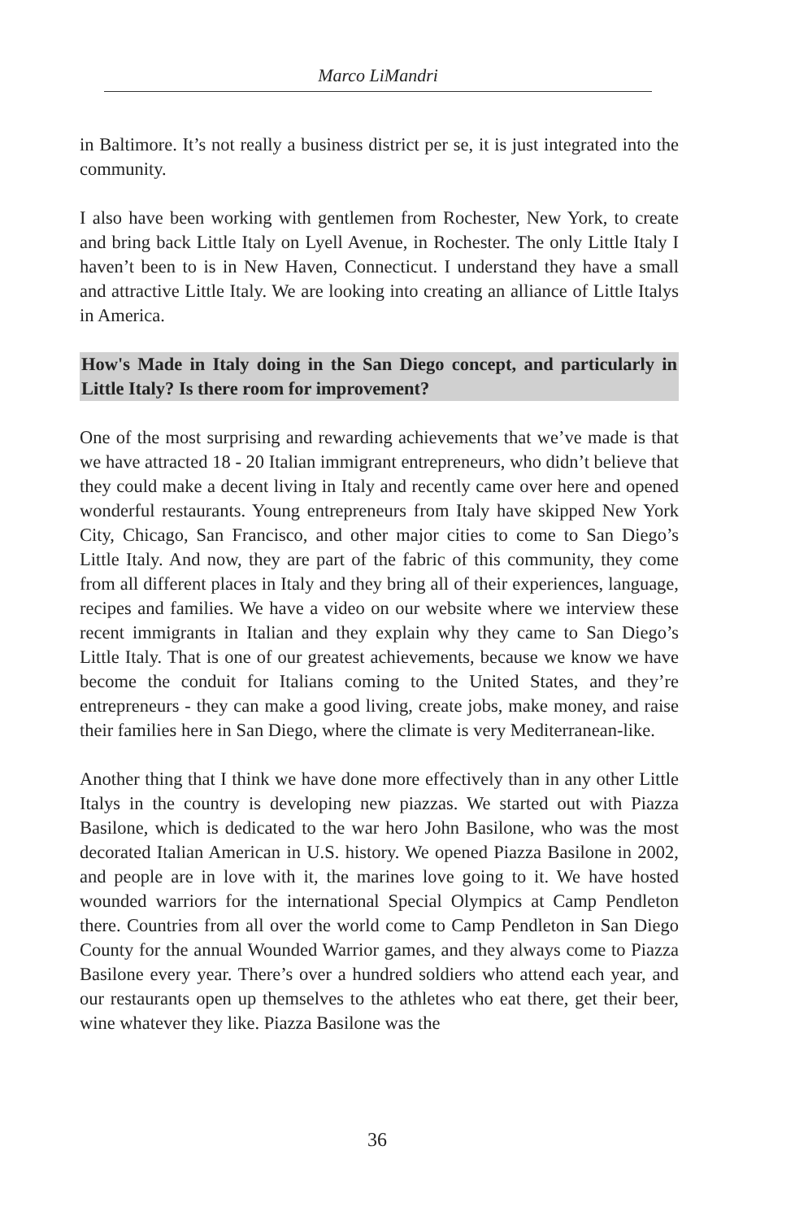Marco LiMandri
in Baltimore. It’s not really a business district per se, it is just integrated into the community.
I also have been working with gentlemen from Rochester, New York, to create and bring back Little Italy on Lyell Avenue, in Rochester. The only Little Italy I haven’t been to is in New Haven, Connecticut. I understand they have a small and attractive Little Italy. We are looking into creating an alliance of Little Italys in America.
How's Made in Italy doing in the San Diego concept, and particularly in Little Italy? Is there room for improvement?
One of the most surprising and rewarding achievements that we’ve made is that we have attracted 18 - 20 Italian immigrant entrepreneurs, who didn’t believe that they could make a decent living in Italy and recently came over here and opened wonderful restaurants. Young entrepreneurs from Italy have skipped New York City, Chicago, San Francisco, and other major cities to come to San Diego’s Little Italy. And now, they are part of the fabric of this community, they come from all different places in Italy and they bring all of their experiences, language, recipes and families. We have a video on our website where we interview these recent immigrants in Italian and they explain why they came to San Diego’s Little Italy. That is one of our greatest achievements, because we know we have become the conduit for Italians coming to the United States, and they’re entrepreneurs - they can make a good living, create jobs, make money, and raise their families here in San Diego, where the climate is very Mediterranean-like.
Another thing that I think we have done more effectively than in any other Little Italys in the country is developing new piazzas. We started out with Piazza Basilone, which is dedicated to the war hero John Basilone, who was the most decorated Italian American in U.S. history. We opened Piazza Basilone in 2002, and people are in love with it, the marines love going to it. We have hosted wounded warriors for the international Special Olympics at Camp Pendleton there. Countries from all over the world come to Camp Pendleton in San Diego County for the annual Wounded Warrior games, and they always come to Piazza Basilone every year. There’s over a hundred soldiers who attend each year, and our restaurants open up themselves to the athletes who eat there, get their beer, wine whatever they like. Piazza Basilone was the
36